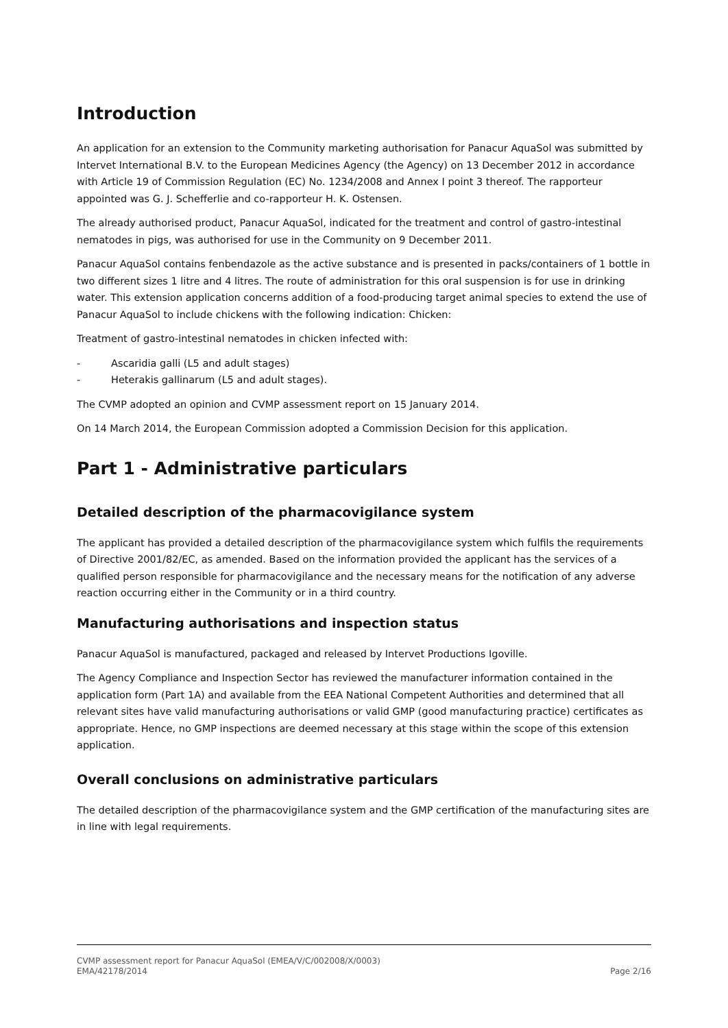Introduction
An application for an extension to the Community marketing authorisation for Panacur AquaSol was submitted by Intervet International B.V. to the European Medicines Agency (the Agency) on 13 December 2012 in accordance with Article 19 of Commission Regulation (EC) No. 1234/2008 and Annex I point 3 thereof. The rapporteur appointed was G. J. Schefferlie and co-rapporteur H. K. Ostensen.
The already authorised product, Panacur AquaSol, indicated for the treatment and control of gastro-intestinal nematodes in pigs, was authorised for use in the Community on 9 December 2011.
Panacur AquaSol contains fenbendazole as the active substance and is presented in packs/containers of 1 bottle in two different sizes 1 litre and 4 litres. The route of administration for this oral suspension is for use in drinking water. This extension application concerns addition of a food-producing target animal species to extend the use of Panacur AquaSol to include chickens with the following indication: Chicken:
Treatment of gastro-intestinal nematodes in chicken infected with:
- Ascaridia galli (L5 and adult stages)
- Heterakis gallinarum (L5 and adult stages).
The CVMP adopted an opinion and CVMP assessment report on 15 January 2014.
On 14 March 2014, the European Commission adopted a Commission Decision for this application.
Part 1 - Administrative particulars
Detailed description of the pharmacovigilance system
The applicant has provided a detailed description of the pharmacovigilance system which fulfils the requirements of Directive 2001/82/EC, as amended. Based on the information provided the applicant has the services of a qualified person responsible for pharmacovigilance and the necessary means for the notification of any adverse reaction occurring either in the Community or in a third country.
Manufacturing authorisations and inspection status
Panacur AquaSol is manufactured, packaged and released by Intervet Productions Igoville.
The Agency Compliance and Inspection Sector has reviewed the manufacturer information contained in the application form (Part 1A) and available from the EEA National Competent Authorities and determined that all relevant sites have valid manufacturing authorisations or valid GMP (good manufacturing practice) certificates as appropriate. Hence, no GMP inspections are deemed necessary at this stage within the scope of this extension application.
Overall conclusions on administrative particulars
The detailed description of the pharmacovigilance system and the GMP certification of the manufacturing sites are in line with legal requirements.
CVMP assessment report for Panacur AquaSol (EMEA/V/C/002008/X/0003)
EMA/42178/2014 Page 2/16